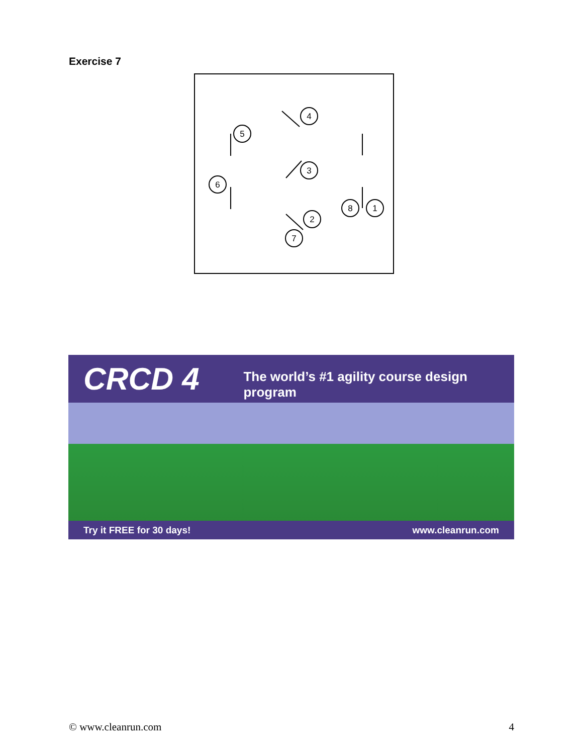Exercise 7
4
5
3
6
8
1
2
7
CRCD 4
The world’s #1 agility course design program
Try it FREE for 30 days! www.cleanrun.com
© www.cleanrun.com 4